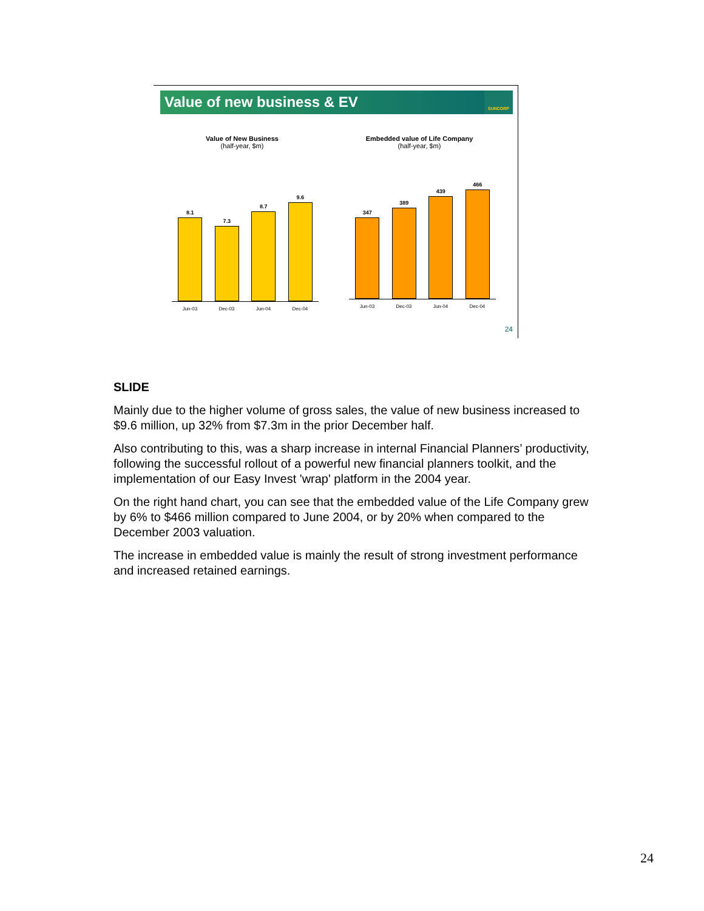Value of new business & EV SUNCORP
Value of New Business
(half-year, $m)
8.1
7.3
8.7
9.6
Jun-03 Dec-03 Jun-04 Dec-04
Embedded value of Life Company
(half-year, $m)
347
389
439
466
Jun-03 Dec-03 Jun-04 Dec-04
24
SLIDE
Mainly due to the higher volume of gross sales, the value of new business increased to $9.6 million, up 32% from $7.3m in the prior December half.
Also contributing to this, was a sharp increase in internal Financial Planners’ productivity, following the successful rollout of a powerful new financial planners toolkit, and the implementation of our Easy Invest 'wrap' platform in the 2004 year.
On the right hand chart, you can see that the embedded value of the Life Company grew by 6% to $466 million compared to June 2004, or by 20% when compared to the December 2003 valuation.
The increase in embedded value is mainly the result of strong investment performance and increased retained earnings.
24